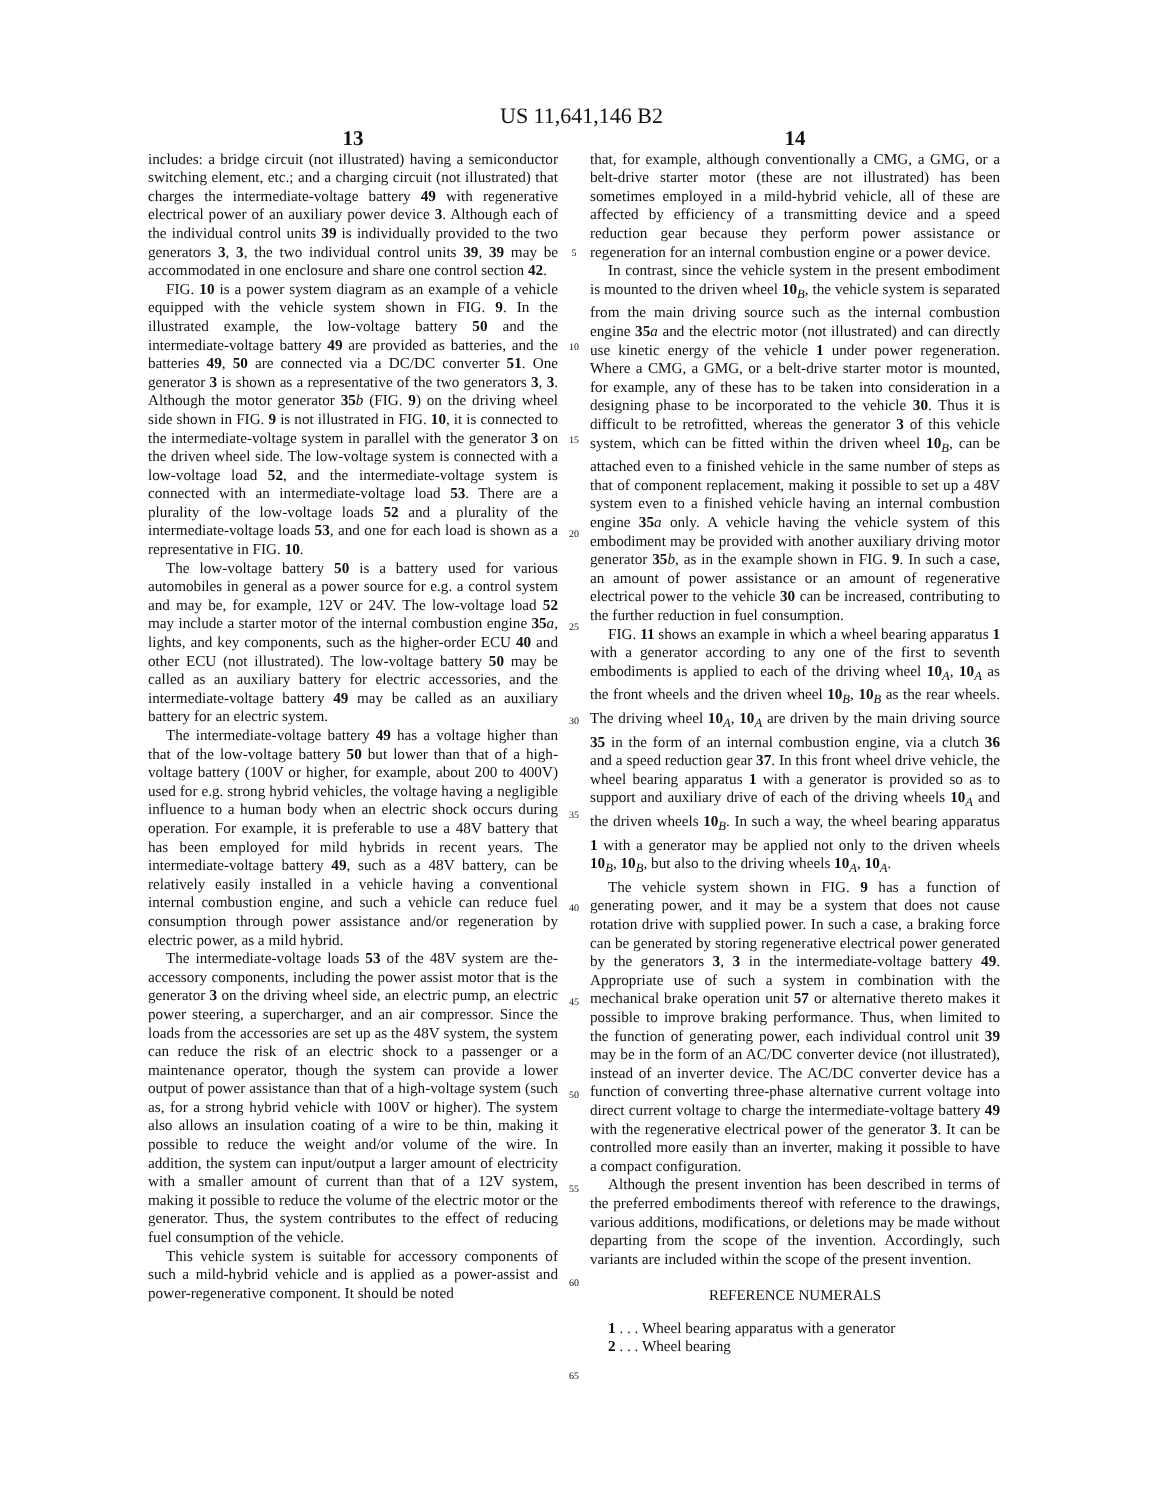US 11,641,146 B2
13
includes: a bridge circuit (not illustrated) having a semiconductor switching element, etc.; and a charging circuit (not illustrated) that charges the intermediate-voltage battery 49 with regenerative electrical power of an auxiliary power device 3. Although each of the individual control units 39 is individually provided to the two generators 3, 3, the two individual control units 39, 39 may be accommodated in one enclosure and share one control section 42.
FIG. 10 is a power system diagram as an example of a vehicle equipped with the vehicle system shown in FIG. 9. In the illustrated example, the low-voltage battery 50 and the intermediate-voltage battery 49 are provided as batteries, and the batteries 49, 50 are connected via a DC/DC converter 51. One generator 3 is shown as a representative of the two generators 3, 3. Although the motor generator 35 b (FIG. 9) on the driving wheel side shown in FIG. 9 is not illustrated in FIG. 10, it is connected to the intermediate-voltage system in parallel with the generator 3 on the driven wheel side. The low-voltage system is connected with a low-voltage load 52, and the intermediate-voltage system is connected with an intermediate-voltage load 53. There are a plurality of the low-voltage loads 52 and a plurality of the intermediate-voltage loads 53, and one for each load is shown as a representative in FIG. 10.
The low-voltage battery 50 is a battery used for various automobiles in general as a power source for e.g. a control system and may be, for example, 12V or 24V. The low-voltage load 52 may include a starter motor of the internal combustion engine 35 a, lights, and key components, such as the higher-order ECU 40 and other ECU (not illustrated). The low-voltage battery 50 may be called as an auxiliary battery for electric accessories, and the intermediate-voltage battery 49 may be called as an auxiliary battery for an electric system.
The intermediate-voltage battery 49 has a voltage higher than that of the low-voltage battery 50 but lower than that of a high-voltage battery (100V or higher, for example, about 200 to 400V) used for e.g. strong hybrid vehicles, the voltage having a negligible influence to a human body when an electric shock occurs during operation. For example, it is preferable to use a 48V battery that has been employed for mild hybrids in recent years. The intermediate-voltage battery 49, such as a 48V battery, can be relatively easily installed in a vehicle having a conventional internal combustion engine, and such a vehicle can reduce fuel consumption through power assistance and/or regeneration by electric power, as a mild hybrid.
The intermediate-voltage loads 53 of the 48V system are the-accessory components, including the power assist motor that is the generator 3 on the driving wheel side, an electric pump, an electric power steering, a supercharger, and an air compressor. Since the loads from the accessories are set up as the 48V system, the system can reduce the risk of an electric shock to a passenger or a maintenance operator, though the system can provide a lower output of power assistance than that of a high-voltage system (such as, for a strong hybrid vehicle with 100V or higher). The system also allows an insulation coating of a wire to be thin, making it possible to reduce the weight and/or volume of the wire. In addition, the system can input/output a larger amount of electricity with a smaller amount of current than that of a 12V system, making it possible to reduce the volume of the electric motor or the generator. Thus, the system contributes to the effect of reducing fuel consumption of the vehicle.
This vehicle system is suitable for accessory components of such a mild-hybrid vehicle and is applied as a power-assist and power-regenerative component. It should be noted
5
10
15
20
25
30
35
40
45
50
55
60
65
14
that, for example, although conventionally a CMG, a GMG, or a belt-drive starter motor (these are not illustrated) has been sometimes employed in a mild-hybrid vehicle, all of these are affected by efficiency of a transmitting device and a speed reduction gear because they perform power assistance or regeneration for an internal combustion engine or a power device.
In contrast, since the vehicle system in the present embodiment is mounted to the driven wheel 10<sub>B</sub>, the vehicle system is separated from the main driving source such as the internal combustion engine 35 a and the electric motor (not illustrated) and can directly use kinetic energy of the vehicle 1 under power regeneration. Where a CMG, a GMG, or a belt-drive starter motor is mounted, for example, any of these has to be taken into consideration in a designing phase to be incorporated to the vehicle 30. Thus it is difficult to be retrofitted, whereas the generator 3 of this vehicle system, which can be fitted within the driven wheel 10<sub>B</sub>, can be attached even to a finished vehicle in the same number of steps as that of component replacement, making it possible to set up a 48V system even to a finished vehicle having an internal combustion engine 35 a only. A vehicle having the vehicle system of this embodiment may be provided with another auxiliary driving motor generator 35 b, as in the example shown in FIG. 9. In such a case, an amount of power assistance or an amount of regenerative electrical power to the vehicle 30 can be increased, contributing to the further reduction in fuel consumption.
FIG. 11 shows an example in which a wheel bearing apparatus 1 with a generator according to any one of the first to seventh embodiments is applied to each of the driving wheel 10<sub>A</sub>, 10<sub>A</sub> as the front wheels and the driven wheel 10<sub>B</sub>, 10<sub>B</sub> as the rear wheels. The driving wheel 10<sub>A</sub>, 10<sub>A</sub> are driven by the main driving source 35 in the form of an internal combustion engine, via a clutch 36 and a speed reduction gear 37. In this front wheel drive vehicle, the wheel bearing apparatus 1 with a generator is provided so as to support and auxiliary drive of each of the driving wheels 10<sub>A</sub> and the driven wheels 10<sub>B</sub>. In such a way, the wheel bearing apparatus 1 with a generator may be applied not only to the driven wheels 10<sub>B</sub>, 10<sub>B</sub>, but also to the driving wheels 10<sub>A</sub>, 10<sub>A</sub>.
The vehicle system shown in FIG. 9 has a function of generating power, and it may be a system that does not cause rotation drive with supplied power. In such a case, a braking force can be generated by storing regenerative electrical power generated by the generators 3, 3 in the intermediate-voltage battery 49. Appropriate use of such a system in combination with the mechanical brake operation unit 57 or alternative thereto makes it possible to improve braking performance. Thus, when limited to the function of generating power, each individual control unit 39 may be in the form of an AC/DC converter device (not illustrated), instead of an inverter device. The AC/DC converter device has a function of converting three-phase alternative current voltage into direct current voltage to charge the intermediate-voltage battery 49 with the regenerative electrical power of the generator 3. It can be controlled more easily than an inverter, making it possible to have a compact configuration.
Although the present invention has been described in terms of the preferred embodiments thereof with reference to the drawings, various additions, modifications, or deletions may be made without departing from the scope of the invention. Accordingly, such variants are included within the scope of the present invention.
REFERENCE NUMERALS
1 . . . Wheel bearing apparatus with a generator
2 . . . Wheel bearing